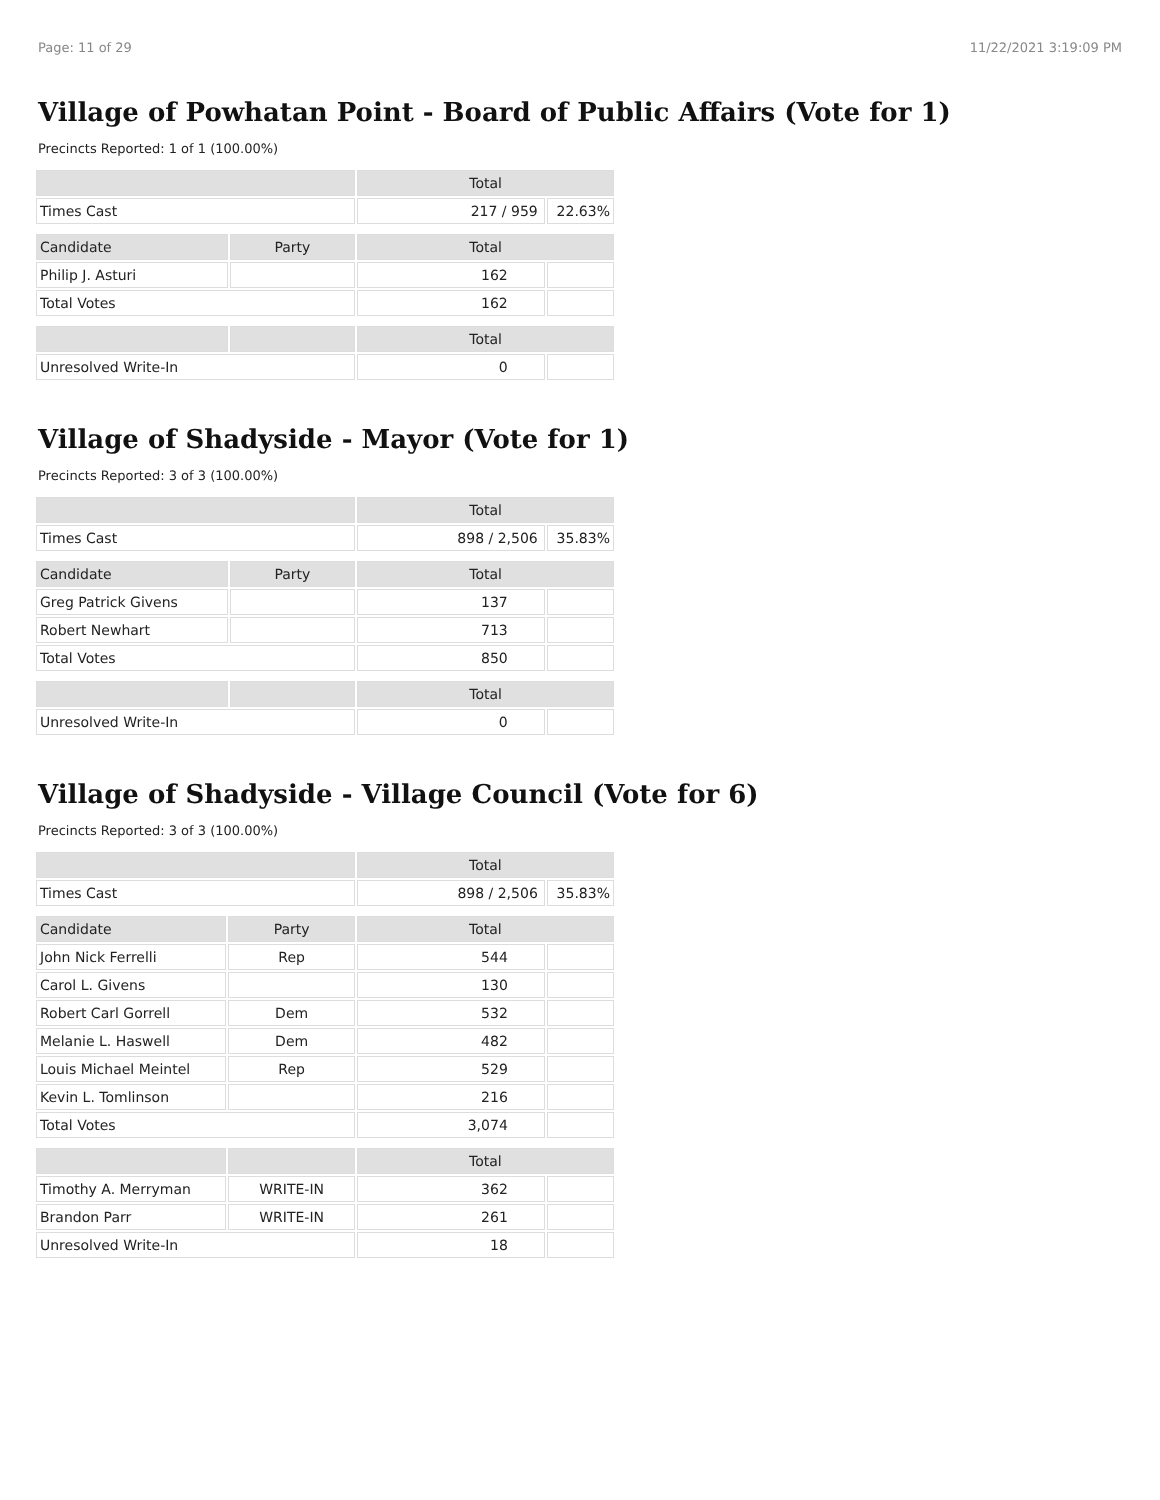Page: 11 of 29 11/22/2021 3:19:09 PM
Village of Powhatan Point - Board of Public Affairs (Vote for 1)
Precincts Reported: 1 of 1 (100.00%)
| | | Total | |
| --- | --- | --- | --- |
| Times Cast | | 217 / 959 | 22.63% |
| Candidate | Party | Total | |
| Philip J. Asturi | | 162 | |
| Total Votes | | 162 | |
| | | Total | |
| Unresolved Write-In | | 0 | |
Village of Shadyside - Mayor (Vote for 1)
Precincts Reported: 3 of 3 (100.00%)
| | | Total | |
| --- | --- | --- | --- |
| Times Cast | | 898 / 2,506 | 35.83% |
| Candidate | Party | Total | |
| Greg Patrick Givens | | 137 | |
| Robert Newhart | | 713 | |
| Total Votes | | 850 | |
| | | Total | |
| Unresolved Write-In | | 0 | |
Village of Shadyside - Village Council (Vote for 6)
Precincts Reported: 3 of 3 (100.00%)
| | | Total | |
| --- | --- | --- | --- |
| Times Cast | | 898 / 2,506 | 35.83% |
| Candidate | Party | Total | |
| John Nick Ferrelli | Rep | 544 | |
| Carol L. Givens | | 130 | |
| Robert Carl Gorrell | Dem | 532 | |
| Melanie L. Haswell | Dem | 482 | |
| Louis Michael Meintel | Rep | 529 | |
| Kevin L. Tomlinson | | 216 | |
| Total Votes | | 3,074 | |
| | | Total | |
| Timothy A. Merryman | WRITE-IN | 362 | |
| Brandon Parr | WRITE-IN | 261 | |
| Unresolved Write-In | | 18 | |